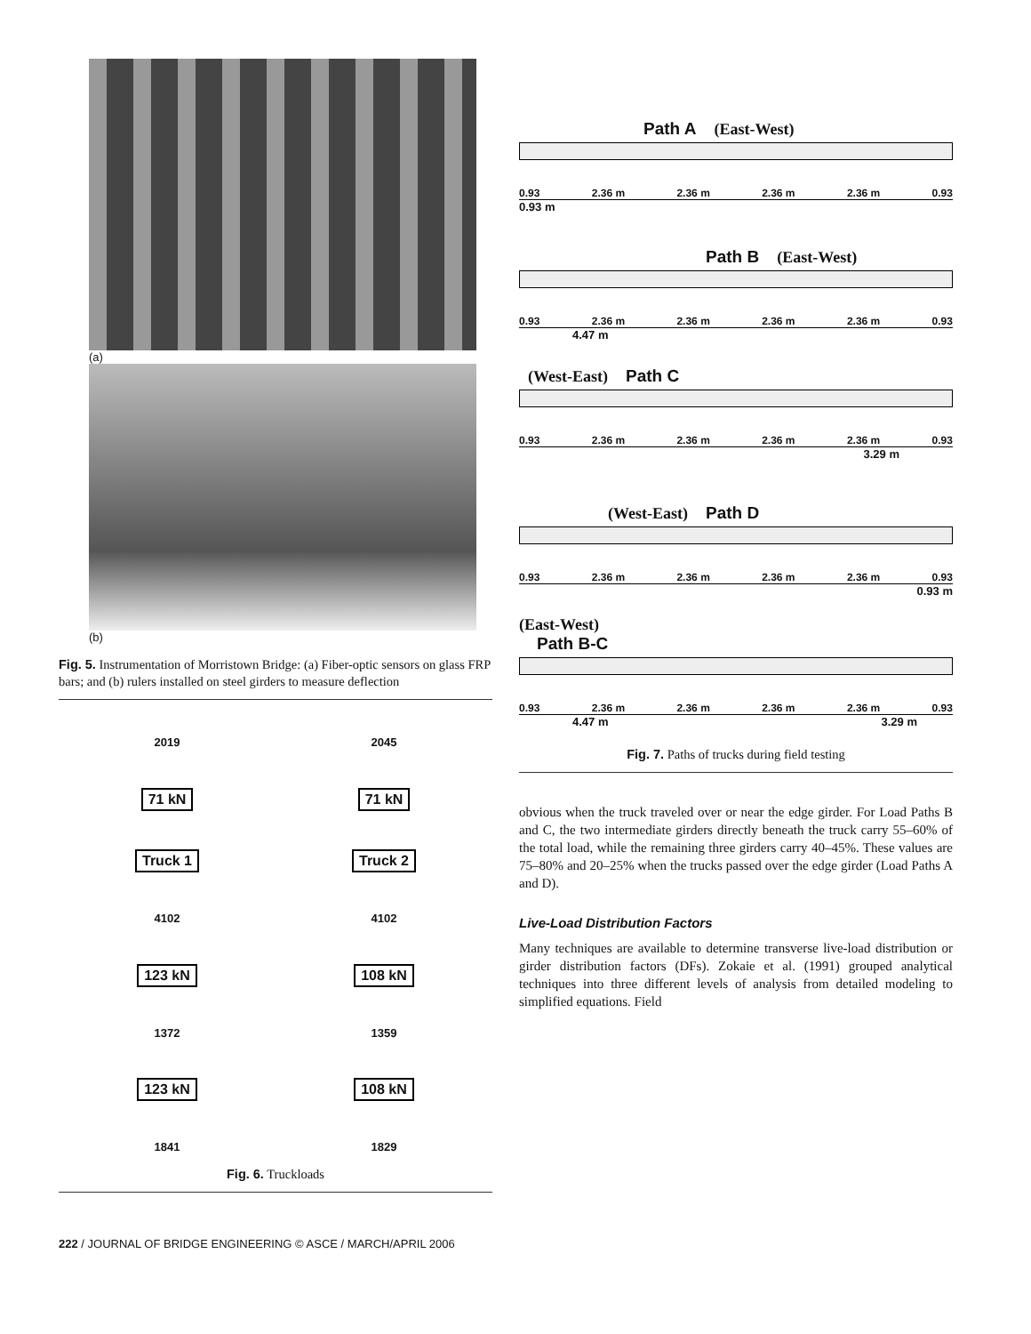(a)
(b)
Fig. 5. Instrumentation of Morristown Bridge: (a) Fiber-optic sensors on glass FRP bars; and (b) rulers installed on steel girders to measure deflection
2019
71 kN
Truck 1
4102
123 kN
1372
123 kN
1841
2045
71 kN
Truck 2
4102
108 kN
1359
108 kN
1829
Fig. 6. Truckloads
Path A (East-West)
0.93 2.36 m 2.36 m 2.36 m 2.36 m 0.93
0.93 m
Path B (East-West)
0.93 2.36 m 2.36 m 2.36 m 2.36 m 0.93
4.47 m
(West-East) Path C
0.93 2.36 m 2.36 m 2.36 m 2.36 m 0.93
3.29 m
(West-East) Path D
0.93 2.36 m 2.36 m 2.36 m 2.36 m 0.93
0.93 m
(East-West)
Path B-C
0.93 2.36 m 2.36 m 2.36 m 2.36 m 0.93
4.47 m 3.29 m
Fig. 7. Paths of trucks during field testing
obvious when the truck traveled over or near the edge girder. For Load Paths B and C, the two intermediate girders directly beneath the truck carry 55–60% of the total load, while the remaining three girders carry 40–45%. These values are 75–80% and 20–25% when the trucks passed over the edge girder (Load Paths A and D).
Live-Load Distribution Factors
Many techniques are available to determine transverse live-load distribution or girder distribution factors (DFs). Zokaie et al. (1991) grouped analytical techniques into three different levels of analysis from detailed modeling to simplified equations. Field
222 / JOURNAL OF BRIDGE ENGINEERING © ASCE / MARCH/APRIL 2006